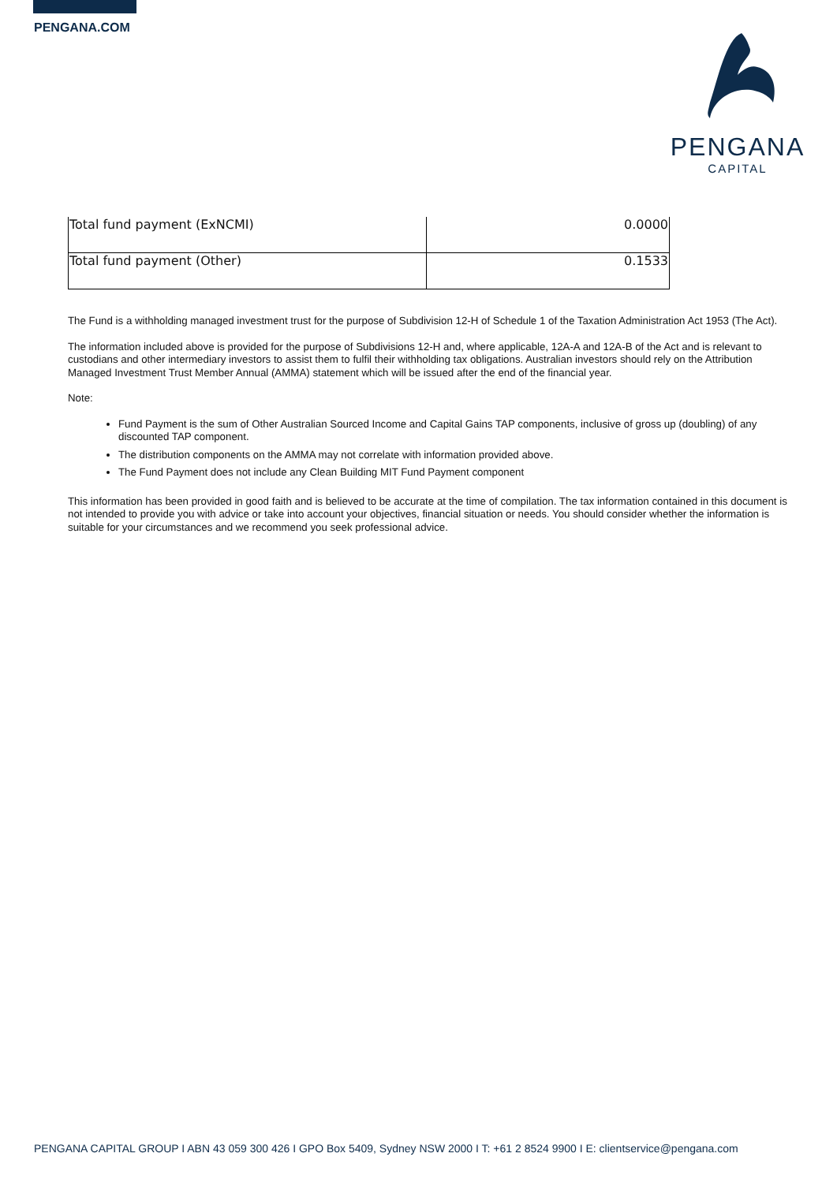PENGANA.COM
PENGANA
CAPITAL
| Total fund payment (ExNCMI) | 0.0000 |
| Total fund payment (Other) | 0.1533 |
The Fund is a withholding managed investment trust for the purpose of Subdivision 12-H of Schedule 1 of the Taxation Administration Act 1953 (The Act).
The information included above is provided for the purpose of Subdivisions 12-H and, where applicable, 12A-A and 12A-B of the Act and is relevant to custodians and other intermediary investors to assist them to fulfil their withholding tax obligations. Australian investors should rely on the Attribution Managed Investment Trust Member Annual (AMMA) statement which will be issued after the end of the financial year.
Note:
Fund Payment is the sum of Other Australian Sourced Income and Capital Gains TAP components, inclusive of gross up (doubling) of any discounted TAP component.
The distribution components on the AMMA may not correlate with information provided above.
The Fund Payment does not include any Clean Building MIT Fund Payment component
This information has been provided in good faith and is believed to be accurate at the time of compilation. The tax information contained in this document is not intended to provide you with advice or take into account your objectives, financial situation or needs. You should consider whether the information is suitable for your circumstances and we recommend you seek professional advice.
PENGANA CAPITAL GROUP I ABN 43 059 300 426 I GPO Box 5409, Sydney NSW 2000 I T: +61 2 8524 9900 I E: clientservice@pengana.com